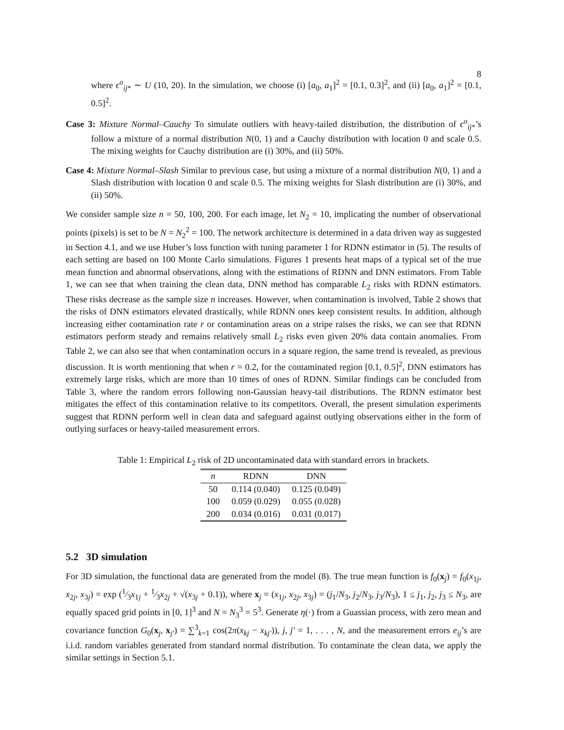8
where ϵ<sup>o</sup><sub>ij*</sub> ∼ U (10, 20). In the simulation, we choose (i) [a<sub>0</sub>, a<sub>1</sub>]<sup>2</sup> = [0.1, 0.3]<sup>2</sup>, and (ii) [a<sub>0</sub>, a<sub>1</sub>]<sup>2</sup> = [0.1, 0.5]<sup>2</sup>.
Case 3: Mixture Normal–Cauchy To simulate outliers with heavy-tailed distribution, the distribution of ϵ<sup>o</sup><sub>ij*</sub>’s follow a mixture of a normal distribution N(0, 1) and a Cauchy distribution with location 0 and scale 0.5. The mixing weights for Cauchy distribution are (i) 30%, and (ii) 50%.
Case 4: Mixture Normal–Slash Similar to previous case, but using a mixture of a normal distribution N(0, 1) and a Slash distribution with location 0 and scale 0.5. The mixing weights for Slash distribution are (i) 30%, and (ii) 50%.
We consider sample size n = 50, 100, 200. For each image, let N<sub>2</sub> = 10, implicating the number of observational points (pixels) is set to be N = N<sub>2</sub><sup>2</sup> = 100. The network architecture is determined in a data driven way as suggested in Section 4.1, and we use Huber’s loss function with tuning parameter 1 for RDNN estimator in (5). The results of each setting are based on 100 Monte Carlo simulations. Figures 1 presents heat maps of a typical set of the true mean function and abnormal observations, along with the estimations of RDNN and DNN estimators. From Table 1, we can see that when training the clean data, DNN method has comparable L<sub>2</sub> risks with RDNN estimators. These risks decrease as the sample size n increases. However, when contamination is involved, Table 2 shows that the risks of DNN estimators elevated drastically, while RDNN ones keep consistent results. In addition, although increasing either contamination rate r or contamination areas on a stripe raises the risks, we can see that RDNN estimators perform steady and remains relatively small L<sub>2</sub> risks even given 20% data contain anomalies. From Table 2, we can also see that when contamination occurs in a square region, the same trend is revealed, as previous discussion. It is worth mentioning that when r = 0.2, for the contaminated region [0.1, 0.5]<sup>2</sup>, DNN estimators has extremely large risks, which are more than 10 times of ones of RDNN. Similar findings can be concluded from Table 3, where the random errors following non-Gaussian heavy-tail distributions. The RDNN estimator best mitigates the effect of this contamination relative to its competitors. Overall, the present simulation experiments suggest that RDNN perform well in clean data and safeguard against outlying observations either in the form of outlying surfaces or heavy-tailed measurement errors.
Table 1: Empirical L<sub>2</sub> risk of 2D uncontaminated data with standard errors in brackets.
| n | RDNN | DNN |
| --- | --- | --- |
| 50 | 0.114 (0.040) | 0.125 (0.049) |
| 100 | 0.059 (0.029) | 0.055 (0.028) |
| 200 | 0.034 (0.016) | 0.031 (0.017) |
5.2 3D simulation
For 3D simulation, the functional data are generated from the model (8). The true mean function is f<sub>0</sub>(x<sub>j</sub>) = f<sub>0</sub>(x<sub>1j</sub>, x<sub>2j</sub>, x<sub>3j</sub>) = exp (1⁄3x<sub>1j</sub> + 1⁄3x<sub>2j</sub> + √(x<sub>3j</sub> + 0.1)), where x<sub>j</sub> = (x<sub>1j</sub>, x<sub>2j</sub>, x<sub>3j</sub>) = (j<sub>1</sub>/N<sub>3</sub>, j<sub>2</sub>/N<sub>3</sub>, j<sub>3</sub>/N<sub>3</sub>), 1 ≤ j<sub>1</sub>, j<sub>2</sub>, j<sub>3</sub> ≤ N<sub>3</sub>, are equally spaced grid points in [0, 1]<sup>3</sup> and N = N<sub>3</sub><sup>3</sup> = 5<sup>3</sup>. Generate η(·) from a Guassian process, with zero mean and covariance function G<sub>0</sub>(x<sub>j</sub>, x<sub>j′</sub>) = ∑<sup>3</sup><sub>k=1</sub> cos(2π(x<sub>kj</sub> − x<sub>kj′</sub>)), j, j′ = 1, . . . , N, and the measurement errors e<sub>ij</sub>’s are i.i.d. random variables generated from standard normal distribution. To contaminate the clean data, we apply the similar settings in Section 5.1.